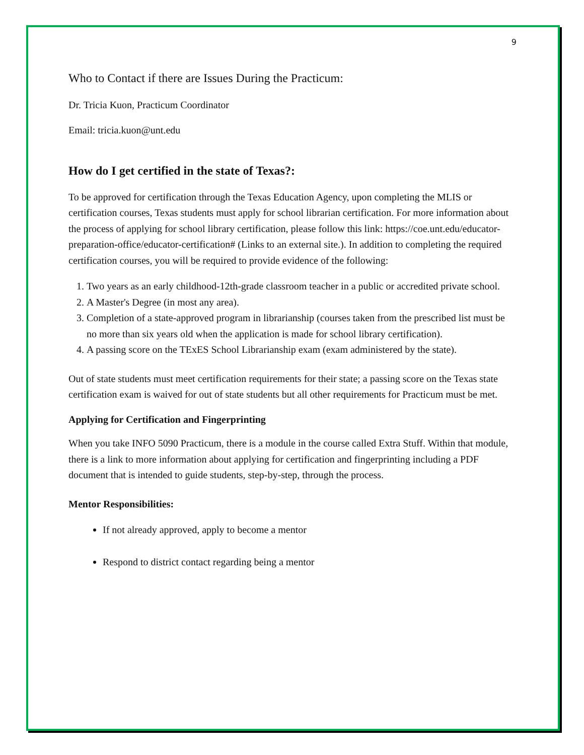9
Who to Contact if there are Issues During the Practicum:
Dr. Tricia Kuon, Practicum Coordinator
Email: tricia.kuon@unt.edu
How do I get certified in the state of Texas?:
To be approved for certification through the Texas Education Agency, upon completing the MLIS or certification courses, Texas students must apply for school librarian certification. For more information about the process of applying for school library certification, please follow this link: https://coe.unt.edu/educator-preparation-office/educator-certification# (Links to an external site.). In addition to completing the required certification courses, you will be required to provide evidence of the following:
1. Two years as an early childhood-12th-grade classroom teacher in a public or accredited private school.
2. A Master's Degree (in most any area).
3. Completion of a state-approved program in librarianship (courses taken from the prescribed list must be no more than six years old when the application is made for school library certification).
4. A passing score on the TExES School Librarianship exam (exam administered by the state).
Out of state students must meet certification requirements for their state; a passing score on the Texas state certification exam is waived for out of state students but all other requirements for Practicum must be met.
Applying for Certification and Fingerprinting
When you take INFO 5090 Practicum, there is a module in the course called Extra Stuff. Within that module, there is a link to more information about applying for certification and fingerprinting including a PDF document that is intended to guide students, step-by-step, through the process.
Mentor Responsibilities:
If not already approved, apply to become a mentor
Respond to district contact regarding being a mentor